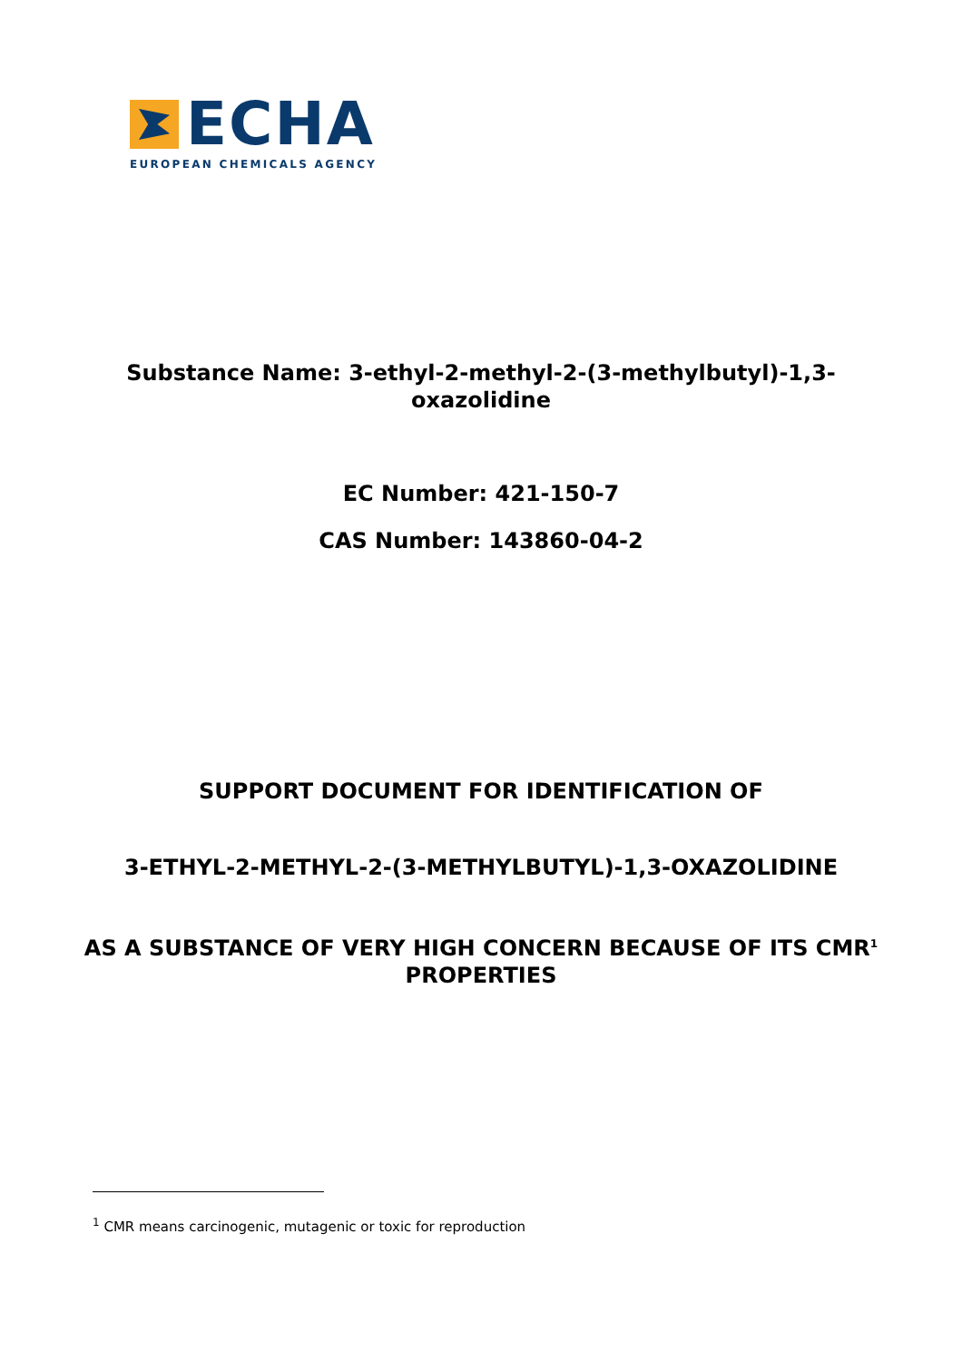ECHA
EUROPEAN CHEMICALS AGENCY
Substance Name: 3-ethyl-2-methyl-2-(3-methylbutyl)-1,3-oxazolidine
EC Number: 421-150-7
CAS Number: 143860-04-2
SUPPORT DOCUMENT FOR IDENTIFICATION OF
3-ETHYL-2-METHYL-2-(3-METHYLBUTYL)-1,3-OXAZOLIDINE
AS A SUBSTANCE OF VERY HIGH CONCERN BECAUSE OF ITS CMR<sup>1</sup> PROPERTIES
<sup>1</sup> CMR means carcinogenic, mutagenic or toxic for reproduction